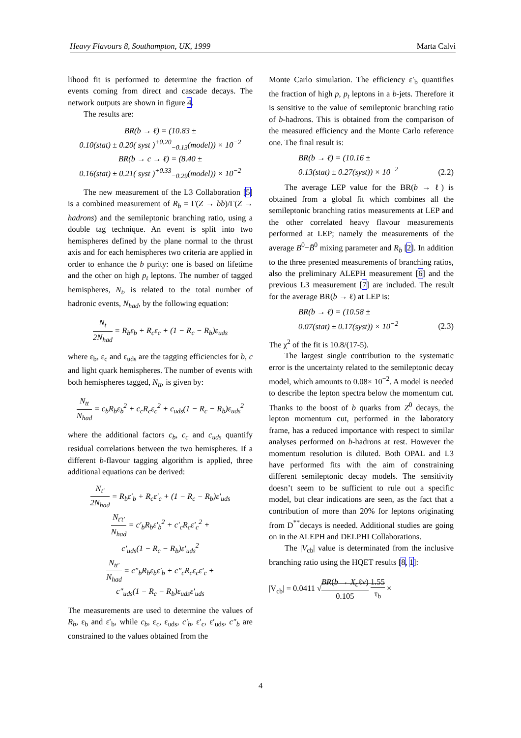Heavy Flavours 8, Southampton, UK, 1999 Marta Calvi
lihood fit is performed to determine the fraction of events coming from direct and cascade decays. The network outputs are shown in figure 4.
The results are:
BR(b → ℓ) = (10.83 ±
0.10(stat) ± 0.20( syst )<sup>+0.20</sup><sub>−0.13</sub>(model)) × 10<sup>−2</sup>
BR(b → c → ℓ) = (8.40 ±
0.16(stat) ± 0.21( syst )<sup>+0.33</sup><sub>−0.29</sub>(model)) × 10<sup>−2</sup>
The new measurement of the L3 Collaboration [5] is a combined measurement of R<sub>b</sub> = Γ(Z → bb̄)/Γ(Z → hadrons) and the semileptonic branching ratio, using a double tag technique. An event is split into two hemispheres defined by the plane normal to the thrust axis and for each hemispheres two criteria are applied in order to enhance the b purity: one is based on lifetime and the other on high p<sub>t</sub> leptons. The number of tagged hemispheres, N<sub>t</sub>, is related to the total number of hadronic events, N<sub>had</sub>, by the following equation:
N<sub>t</sub> 2N<sub>had</sub> = R<sub>b</sub>ε<sub>b</sub> + R<sub>c</sub>ε<sub>c</sub> + (1 − R<sub>c</sub> − R<sub>b</sub>)ε<sub>uds</sub>
where ε<sub>b</sub>, ε<sub>c</sub> and ε<sub>uds</sub> are the tagging efficiencies for b, c and light quark hemispheres. The number of events with both hemispheres tagged, N<sub>tt</sub>, is given by:
N<sub>tt</sub> N<sub>had</sub> = c<sub>b</sub>R<sub>b</sub>ε<sub>b</sub><sup>2</sup> + c<sub>c</sub>R<sub>c</sub>ε<sub>c</sub><sup>2</sup> + c<sub>uds</sub>(1 − R<sub>c</sub> − R<sub>b</sub>)ε<sub>uds</sub><sup>2</sup>
where the additional factors c<sub>b</sub>, c<sub>c</sub> and c<sub>uds</sub> quantify residual correlations between the two hemispheres. If a different b-flavour tagging algorithm is applied, three additional equations can be derived:
N<sub>t′</sub> 2N<sub>had</sub> = R<sub>b</sub>ε′<sub>b</sub> + R<sub>c</sub>ε′<sub>c</sub> + (1 − R<sub>c</sub> − R<sub>b</sub>)ε′<sub>uds</sub>
N<sub>t′t′</sub> N<sub>had</sub> = c′<sub>b</sub>R<sub>b</sub>ε′<sub>b</sub><sup>2</sup> + c′<sub>c</sub>R<sub>c</sub>ε′<sub>c</sub><sup>2</sup> +
c′<sub>uds</sub>(1 − R<sub>c</sub> − R<sub>b</sub>)ε′<sub>uds</sub><sup>2</sup>
N<sub>tt′</sub> N<sub>had</sub> = c″<sub>b</sub>R<sub>b</sub>ε<sub>b</sub>ε′<sub>b</sub> + c″<sub>c</sub>R<sub>c</sub>ε<sub>c</sub>ε′<sub>c</sub> +
c″<sub>uds</sub>(1 − R<sub>c</sub> − R<sub>b</sub>)ε<sub>uds</sub>ε′<sub>uds</sub>
The measurements are used to determine the values of R<sub>b</sub>, ε<sub>b</sub> and ε′<sub>b</sub>, while c<sub>b</sub>, ε<sub>c</sub>, ε<sub>uds</sub>, c′<sub>b</sub>, ε′<sub>c</sub>, ε′<sub>uds</sub>, c″<sub>b</sub> are constrained to the values obtained from the
Monte Carlo simulation. The efficiency ε′<sub>b</sub> quantifies the fraction of high p, p<sub>t</sub> leptons in a b-jets. Therefore it is sensitive to the value of semileptonic branching ratio of b-hadrons. This is obtained from the comparison of the measured efficiency and the Monte Carlo reference one. The final result is:
BR(b → ℓ) = (10.16 ±
0.13(stat) ± 0.27(syst)) × 10<sup>−2</sup> (2.2)
The average LEP value for the BR(b → ℓ) is obtained from a global fit which combines all the semileptonic branching ratios measurements at LEP and the other correlated heavy flavour measurements performed at LEP; namely the measurements of the average B<sup>0</sup>−B̄<sup>0</sup> mixing parameter and R<sub>b</sub> [2]. In addition to the three presented measurements of branching ratios, also the preliminary ALEPH measurement [6] and the previous L3 measurement [7] are included. The result for the average BR(b → ℓ) at LEP is:
BR(b → ℓ) = (10.58 ±
0.07(stat) ± 0.17(syst)) × 10<sup>−2</sup> (2.3)
The χ<sup>2</sup> of the fit is 10.8/(17-5).
The largest single contribution to the systematic error is the uncertainty related to the semileptonic decay model, which amounts to 0.08× 10<sup>−2</sup>. A model is needed to describe the lepton spectra below the momentum cut. Thanks to the boost of b quarks from Z<sup>0</sup> decays, the lepton momentum cut, performed in the laboratory frame, has a reduced importance with respect to similar analyses performed on b-hadrons at rest. However the momentum resolution is diluted. Both OPAL and L3 have performed fits with the aim of constraining different semileptonic decay models. The sensitivity doesn’t seem to be sufficient to rule out a specific model, but clear indications are seen, as the fact that a contribution of more than 20% for leptons originating from D<sup>**</sup>decays is needed. Additional studies are going on in the ALEPH and DELPHI Collaborations.
The |V<sub>cb</sub>| value is determinated from the inclusive branching ratio using the HQET results [8, 1]:
|V<sub>cb</sub>| = 0.0411 √BR(b → X<sub>c</sub>ℓν) 0.105 1.55 τ<sub>b</sub> ×
4